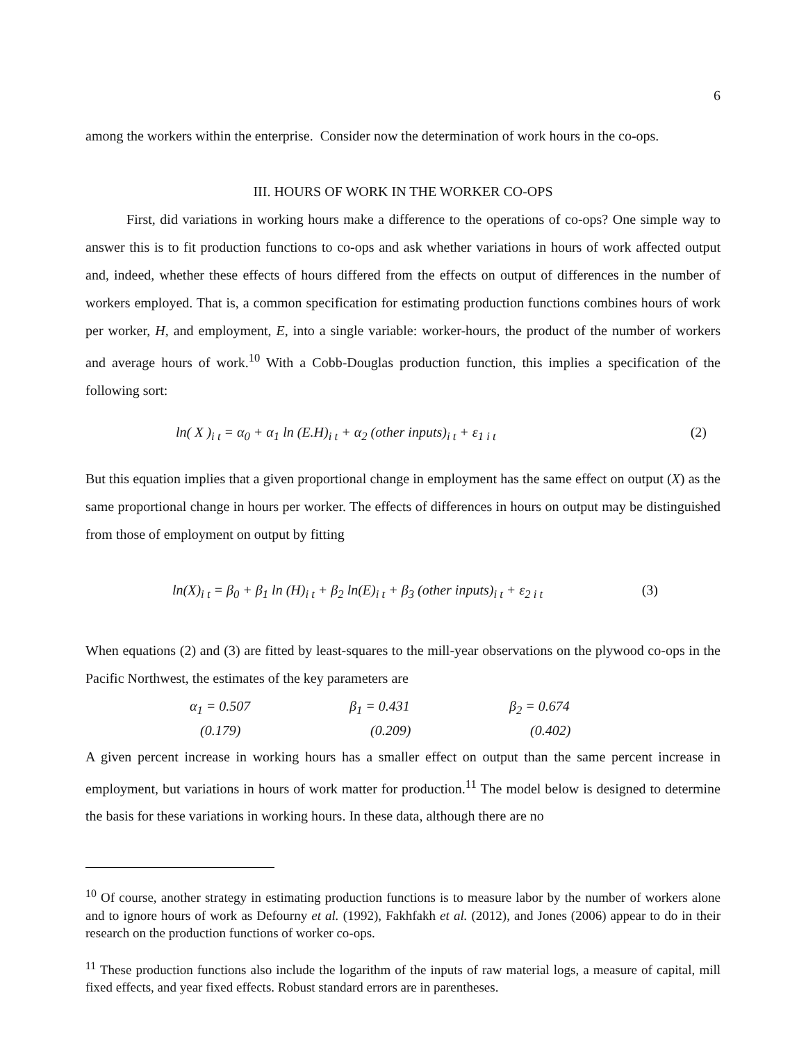6
among the workers within the enterprise. Consider now the determination of work hours in the co-ops.
III. HOURS OF WORK IN THE WORKER CO-OPS
First, did variations in working hours make a difference to the operations of co-ops? One simple way to answer this is to fit production functions to co-ops and ask whether variations in hours of work affected output and, indeed, whether these effects of hours differed from the effects on output of differences in the number of workers employed. That is, a common specification for estimating production functions combines hours of work per worker, H, and employment, E, into a single variable: worker-hours, the product of the number of workers and average hours of work.<sup>10</sup> With a Cobb-Douglas production function, this implies a specification of the following sort:
ln( X )<sub>i t</sub> = α<sub>0</sub> + α<sub>1</sub> ln (E.H)<sub>i t</sub> + α<sub>2</sub> (other inputs)<sub>i t</sub> + ε<sub>1 i t</sub> (2)
But this equation implies that a given proportional change in employment has the same effect on output (X) as the same proportional change in hours per worker. The effects of differences in hours on output may be distinguished from those of employment on output by fitting
ln(X)<sub>i t</sub> = β<sub>0</sub> + β<sub>1</sub> ln (H)<sub>i t</sub> + β<sub>2</sub> ln(E)<sub>i t</sub> + β<sub>3</sub> (other inputs)<sub>i t</sub> + ε<sub>2 i t</sub> (3)
When equations (2) and (3) are fitted by least-squares to the mill-year observations on the plywood co-ops in the Pacific Northwest, the estimates of the key parameters are
α<sub>1</sub> = 0.507 β<sub>1</sub> = 0.431 β<sub>2</sub> = 0.674 (0.179) (0.209) (0.402)
A given percent increase in working hours has a smaller effect on output than the same percent increase in employment, but variations in hours of work matter for production.<sup>11</sup> The model below is designed to determine the basis for these variations in working hours. In these data, although there are no
<sup>10</sup> Of course, another strategy in estimating production functions is to measure labor by the number of workers alone and to ignore hours of work as Defourny et al. (1992), Fakhfakh et al. (2012), and Jones (2006) appear to do in their research on the production functions of worker co-ops.
<sup>11</sup> These production functions also include the logarithm of the inputs of raw material logs, a measure of capital, mill fixed effects, and year fixed effects. Robust standard errors are in parentheses.